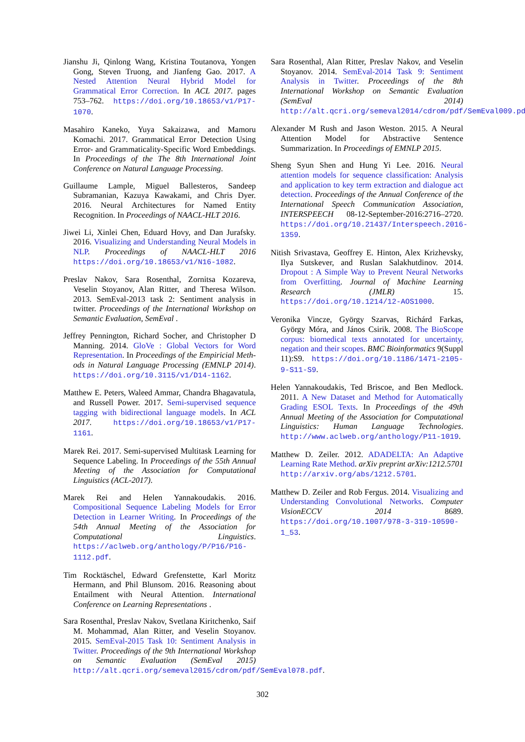Jianshu Ji, Qinlong Wang, Kristina Toutanova, Yongen Gong, Steven Truong, and Jianfeng Gao. 2017. A Nested Attention Neural Hybrid Model for Grammatical Error Correction. In ACL 2017. pages 753–762. https://doi.org/10.18653/v1/P17-1070.
Masahiro Kaneko, Yuya Sakaizawa, and Mamoru Komachi. 2017. Grammatical Error Detection Using Error- and Grammaticality-Specific Word Embeddings. In Proceedings of the The 8th International Joint Conference on Natural Language Processing.
Guillaume Lample, Miguel Ballesteros, Sandeep Subramanian, Kazuya Kawakami, and Chris Dyer. 2016. Neural Architectures for Named Entity Recognition. In Proceedings of NAACL-HLT 2016.
Jiwei Li, Xinlei Chen, Eduard Hovy, and Dan Jurafsky. 2016. Visualizing and Understanding Neural Models in NLP. Proceedings of NAACL-HLT 2016 https://doi.org/10.18653/v1/N16-1082.
Preslav Nakov, Sara Rosenthal, Zornitsa Kozareva, Veselin Stoyanov, Alan Ritter, and Theresa Wilson. 2013. SemEval-2013 task 2: Sentiment analysis in twitter. Proceedings of the International Workshop on Semantic Evaluation, SemEval .
Jeffrey Pennington, Richard Socher, and Christopher D Manning. 2014. GloVe : Global Vectors for Word Representation. In Proceedings of the Empiricial Meth- ods in Natural Language Processing (EMNLP 2014). https://doi.org/10.3115/v1/D14-1162.
Matthew E. Peters, Waleed Ammar, Chandra Bhagavatula, and Russell Power. 2017. Semi-supervised sequence tagging with bidirectional language models. In ACL 2017. https://doi.org/10.18653/v1/P17-1161.
Marek Rei. 2017. Semi-supervised Multitask Learning for Sequence Labeling. In Proceedings of the 55th Annual Meeting of the Association for Computational Linguistics (ACL-2017).
Marek Rei and Helen Yannakoudakis. 2016. Compositional Sequence Labeling Models for Error Detection in Learner Writing. In Proceedings of the 54th Annual Meeting of the Association for Computational Linguistics. https://aclweb.org/anthology/P/P16/P16-1112.pdf.
Tim Rocktäschel, Edward Grefenstette, Karl Moritz Hermann, and Phil Blunsom. 2016. Reasoning about Entailment with Neural Attention. International Conference on Learning Representations .
Sara Rosenthal, Preslav Nakov, Svetlana Kiritchenko, Saif M. Mohammad, Alan Ritter, and Veselin Stoyanov. 2015. SemEval-2015 Task 10: Sentiment Analysis in Twitter. Proceedings of the 9th International Workshop on Semantic Evaluation (SemEval 2015) http://alt.qcri.org/semeval2015/cdrom/pdf/SemEval078.pdf.
Sara Rosenthal, Alan Ritter, Preslav Nakov, and Veselin Stoyanov. 2014. SemEval-2014 Task 9: Sentiment Analysis in Twitter. Proceedings of the 8th International Workshop on Semantic Evaluation (SemEval 2014) http://alt.qcri.org/semeval2014/cdrom/pdf/SemEval009.pdf.
Alexander M Rush and Jason Weston. 2015. A Neural Attention Model for Abstractive Sentence Summarization. In Proceedings of EMNLP 2015.
Sheng Syun Shen and Hung Yi Lee. 2016. Neural attention models for sequence classification: Analysis and application to key term extraction and dialogue act detection. Proceedings of the Annual Conference of the International Speech Communication Association, INTERSPEECH 08-12-September-2016:2716–2720. https://doi.org/10.21437/Interspeech.2016-1359.
Nitish Srivastava, Geoffrey E. Hinton, Alex Krizhevsky, Ilya Sutskever, and Ruslan Salakhutdinov. 2014. Dropout : A Simple Way to Prevent Neural Networks from Overfitting. Journal of Machine Learning Research (JMLR) 15. https://doi.org/10.1214/12-AOS1000.
Veronika Vincze, György Szarvas, Richárd Farkas, György Móra, and János Csirik. 2008. The BioScope corpus: biomedical texts annotated for uncertainty, negation and their scopes. BMC Bioinformatics 9(Suppl 11):S9. https://doi.org/10.1186/1471-2105-9-S11-S9.
Helen Yannakoudakis, Ted Briscoe, and Ben Medlock. 2011. A New Dataset and Method for Automatically Grading ESOL Texts. In Proceedings of the 49th Annual Meeting of the Association for Computational Linguistics: Human Language Technologies. http://www.aclweb.org/anthology/P11-1019.
Matthew D. Zeiler. 2012. ADADELTA: An Adaptive Learning Rate Method. arXiv preprint arXiv:1212.5701 http://arxiv.org/abs/1212.5701.
Matthew D. Zeiler and Rob Fergus. 2014. Visualizing and Understanding Convolutional Networks. Computer VisionECCV 2014 8689. https://doi.org/10.1007/978-3-319-10590-1_53.
302